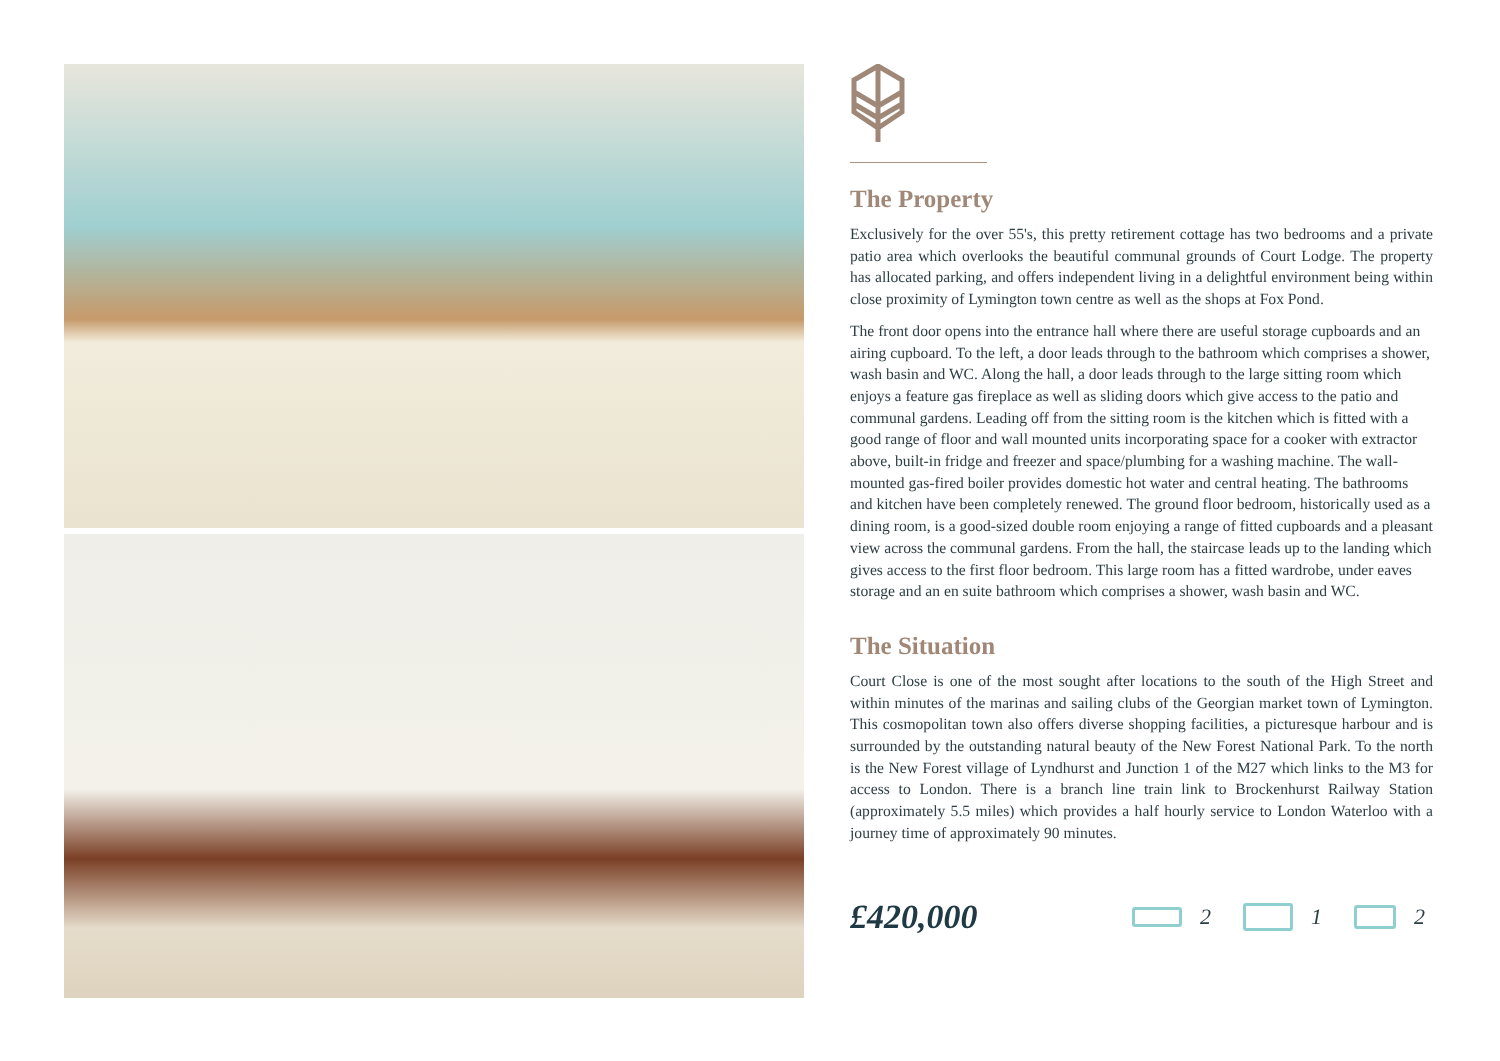The Property
Exclusively for the over 55's, this pretty retirement cottage has two bedrooms and a private patio area which overlooks the beautiful communal grounds of Court Lodge. The property has allocated parking, and offers independent living in a delightful environment being within close proximity of Lymington town centre as well as the shops at Fox Pond.
The front door opens into the entrance hall where there are useful storage cupboards and an airing cupboard. To the left, a door leads through to the bathroom which comprises a shower, wash basin and WC. Along the hall, a door leads through to the large sitting room which enjoys a feature gas fireplace as well as sliding doors which give access to the patio and communal gardens. Leading off from the sitting room is the kitchen which is fitted with a good range of floor and wall mounted units incorporating space for a cooker with extractor above, built-in fridge and freezer and space/plumbing for a washing machine. The wall-mounted gas-fired boiler provides domestic hot water and central heating. The bathrooms and kitchen have been completely renewed. The ground floor bedroom, historically used as a dining room, is a good-sized double room enjoying a range of fitted cupboards and a pleasant view across the communal gardens. From the hall, the staircase leads up to the landing which gives access to the first floor bedroom. This large room has a fitted wardrobe, under eaves storage and an en suite bathroom which comprises a shower, wash basin and WC.
The Situation
Court Close is one of the most sought after locations to the south of the High Street and within minutes of the marinas and sailing clubs of the Georgian market town of Lymington. This cosmopolitan town also offers diverse shopping facilities, a picturesque harbour and is surrounded by the outstanding natural beauty of the New Forest National Park. To the north is the New Forest village of Lyndhurst and Junction 1 of the M27 which links to the M3 for access to London. There is a branch line train link to Brockenhurst Railway Station (approximately 5.5 miles) which provides a half hourly service to London Waterloo with a journey time of approximately 90 minutes.
£420,000
2 1 2